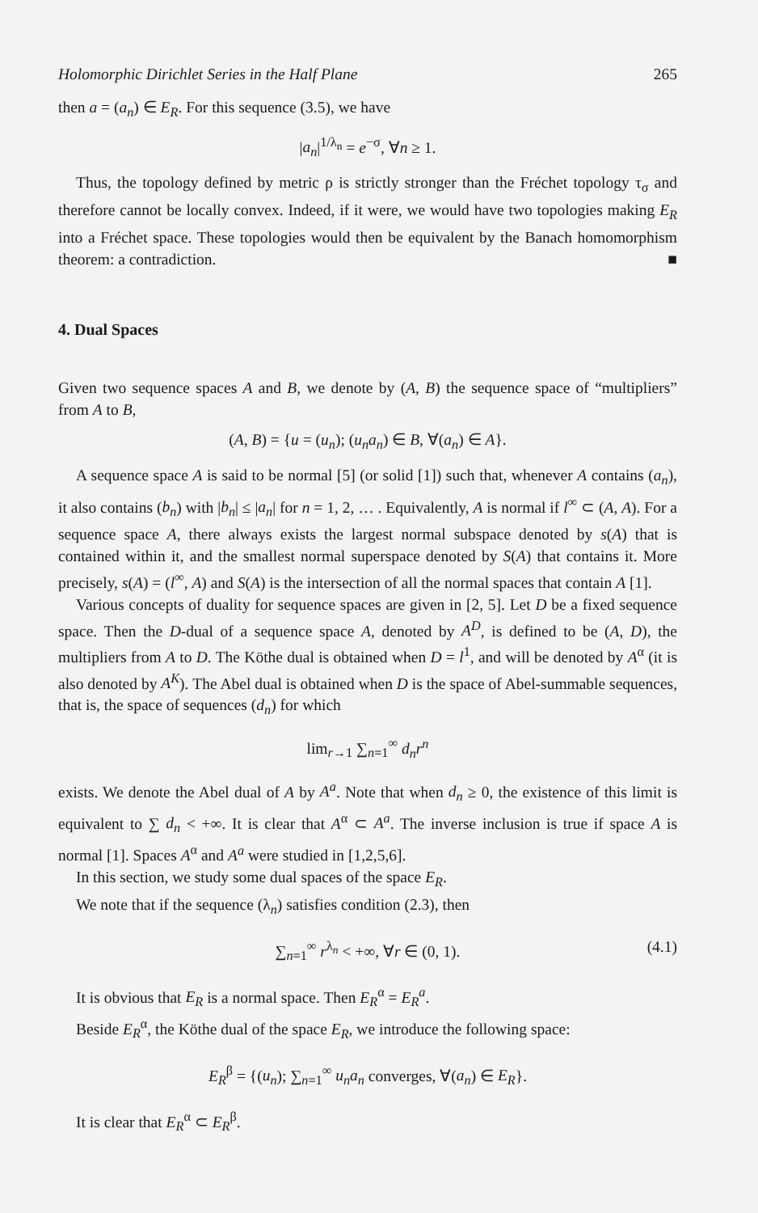Holomorphic Dirichlet Series in the Half Plane 265
then a = (a<sub>n</sub>) ∈ E<sub>R</sub>. For this sequence (3.5), we have
|a<sub>n</sub>|<sup>1/λ<sub>n</sub></sup> = e<sup>−σ</sup>, ∀n ≥ 1.
Thus, the topology defined by metric ρ is strictly stronger than the Fréchet topology τ<sub>σ</sub> and therefore cannot be locally convex. Indeed, if it were, we would have two topologies making E<sub>R</sub> into a Fréchet space. These topologies would then be equivalent by the Banach homomorphism theorem: a contradiction. ■
4. Dual Spaces
Given two sequence spaces A and B, we denote by (A, B) the sequence space of “multipliers” from A to B,
(A, B) = {u = (u<sub>n</sub>); (u<sub>n</sub>a<sub>n</sub>) ∈ B, ∀(a<sub>n</sub>) ∈ A}.
A sequence space A is said to be normal [5] (or solid [1]) such that, whenever A contains (a<sub>n</sub>), it also contains (b<sub>n</sub>) with |b<sub>n</sub>| ≤ |a<sub>n</sub>| for n = 1, 2, … . Equivalently, A is normal if l<sup>∞</sup> ⊂ (A, A). For a sequence space A, there always exists the largest normal subspace denoted by s(A) that is contained within it, and the smallest normal superspace denoted by S(A) that contains it. More precisely, s(A) = (l<sup>∞</sup>, A) and S(A) is the intersection of all the normal spaces that contain A [1].
Various concepts of duality for sequence spaces are given in [2, 5]. Let D be a fixed sequence space. Then the D-dual of a sequence space A, denoted by A<sup>D</sup>, is defined to be (A, D), the multipliers from A to D. The Köthe dual is obtained when D = l<sup>1</sup>, and will be denoted by A<sup>α</sup> (it is also denoted by A<sup>K</sup>). The Abel dual is obtained when D is the space of Abel-summable sequences, that is, the space of sequences (d<sub>n</sub>) for which
lim<sub>r→1</sub> ∑<sub>n=1</sub><sup>∞</sup> d<sub>n</sub>r<sup>n</sup>
exists. We denote the Abel dual of A by A<sup>a</sup>. Note that when d<sub>n</sub> ≥ 0, the existence of this limit is equivalent to ∑ d<sub>n</sub> < +∞. It is clear that A<sup>α</sup> ⊂ A<sup>a</sup>. The inverse inclusion is true if space A is normal [1]. Spaces A<sup>α</sup> and A<sup>a</sup> were studied in [1,2,5,6].
In this section, we study some dual spaces of the space E<sub>R</sub>.
We note that if the sequence (λ<sub>n</sub>) satisfies condition (2.3), then
∑<sub>n=1</sub><sup>∞</sup> r<sup>λ<sub>n</sub></sup> < +∞, ∀r ∈ (0, 1). (4.1)
It is obvious that E<sub>R</sub> is a normal space. Then E<sub>R</sub><sup>α</sup> = E<sub>R</sub><sup>a</sup>.
Beside E<sub>R</sub><sup>α</sup>, the Köthe dual of the space E<sub>R</sub>, we introduce the following space:
E<sub>R</sub><sup>β</sup> = {(u<sub>n</sub>); ∑<sub>n=1</sub><sup>∞</sup> u<sub>n</sub>a<sub>n</sub> converges, ∀(a<sub>n</sub>) ∈ E<sub>R</sub>}.
It is clear that E<sub>R</sub><sup>α</sup> ⊂ E<sub>R</sub><sup>β</sup>.